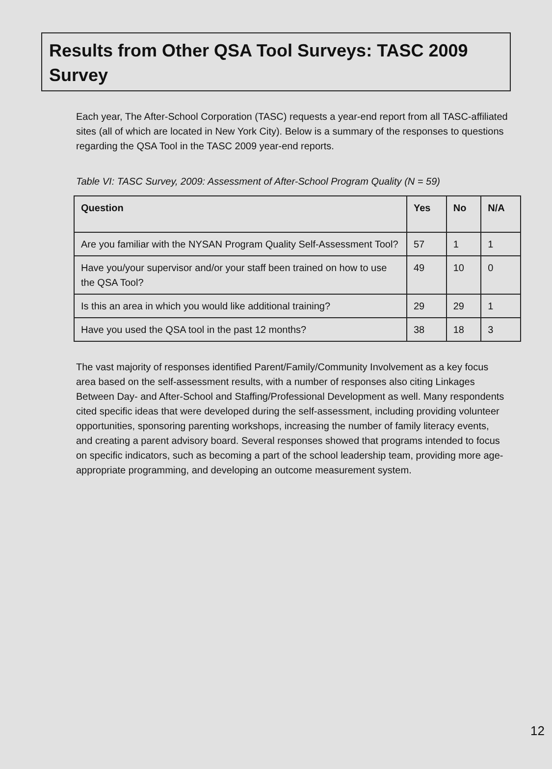Results from Other QSA Tool Surveys: TASC 2009 Survey
Each year, The After-School Corporation (TASC) requests a year-end report from all TASC-affiliated sites (all of which are located in New York City). Below is a summary of the responses to questions regarding the QSA Tool in the TASC 2009 year-end reports.
Table VI: TASC Survey, 2009: Assessment of After-School Program Quality (N = 59)
| Question | Yes | No | N/A |
| --- | --- | --- | --- |
| Are you familiar with the NYSAN Program Quality Self-Assessment Tool? | 57 | 1 | 1 |
| Have you/your supervisor and/or your staff been trained on how to use the QSA Tool? | 49 | 10 | 0 |
| Is this an area in which you would like additional training? | 29 | 29 | 1 |
| Have you used the QSA tool in the past 12 months? | 38 | 18 | 3 |
The vast majority of responses identified Parent/Family/Community Involvement as a key focus area based on the self-assessment results, with a number of responses also citing Linkages Between Day- and After-School and Staffing/Professional Development as well. Many respondents cited specific ideas that were developed during the self-assessment, including providing volunteer opportunities, sponsoring parenting workshops, increasing the number of family literacy events, and creating a parent advisory board. Several responses showed that programs intended to focus on specific indicators, such as becoming a part of the school leadership team, providing more age-appropriate programming, and developing an outcome measurement system.
12